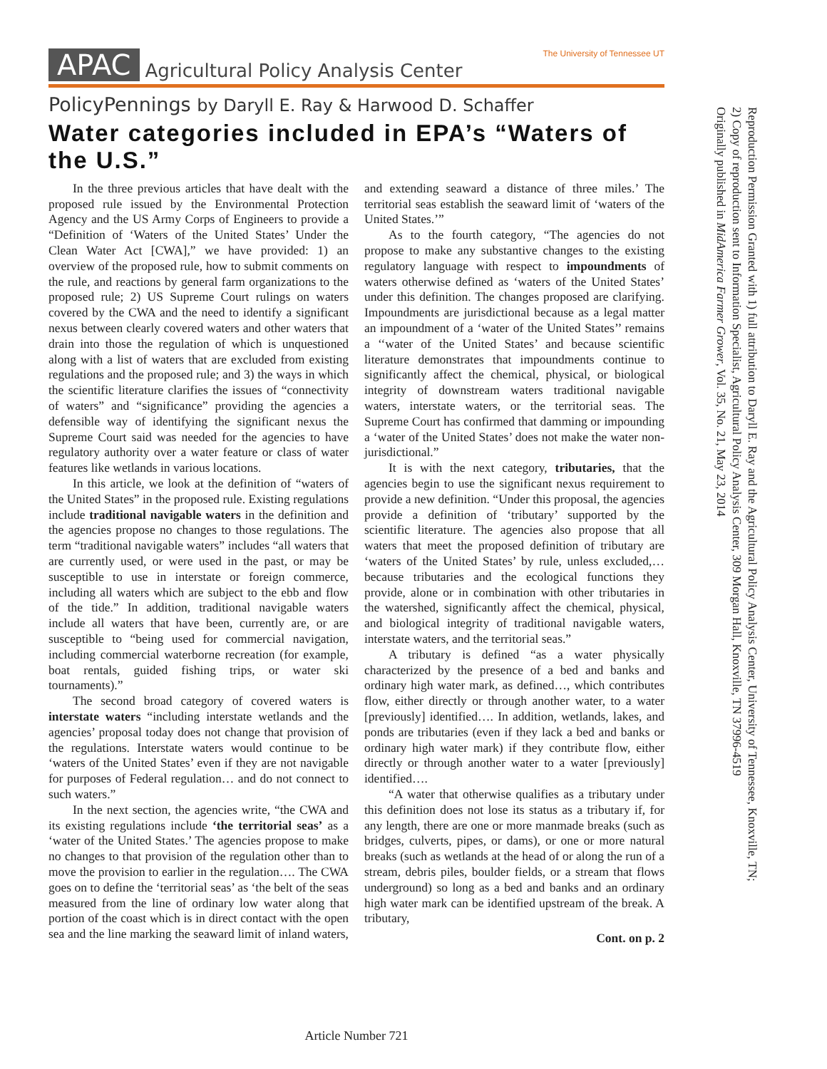APAC Agricultural Policy Analysis Center The University of Tennessee UT
PolicyPennings by Daryll E. Ray & Harwood D. Schaffer
Water categories included in EPA’s “Waters of the U.S.”
In the three previous articles that have dealt with the proposed rule issued by the Environmental Protection Agency and the US Army Corps of Engineers to provide a “Definition of ‘Waters of the United States’ Under the Clean Water Act [CWA],” we have provided: 1) an overview of the proposed rule, how to submit comments on the rule, and reactions by general farm organizations to the proposed rule; 2) US Supreme Court rulings on waters covered by the CWA and the need to identify a significant nexus between clearly covered waters and other waters that drain into those the regulation of which is unquestioned along with a list of waters that are excluded from existing regulations and the proposed rule; and 3) the ways in which the scientific literature clarifies the issues of “connectivity of waters” and “significance” providing the agencies a defensible way of identifying the significant nexus the Supreme Court said was needed for the agencies to have regulatory authority over a water feature or class of water features like wetlands in various locations.
In this article, we look at the definition of “waters of the United States” in the proposed rule. Existing regulations include traditional navigable waters in the definition and the agencies propose no changes to those regulations. The term “traditional navigable waters” includes “all waters that are currently used, or were used in the past, or may be susceptible to use in interstate or foreign commerce, including all waters which are subject to the ebb and flow of the tide.” In addition, traditional navigable waters include all waters that have been, currently are, or are susceptible to “being used for commercial navigation, including commercial waterborne recreation (for example, boat rentals, guided fishing trips, or water ski tournaments).”
The second broad category of covered waters is interstate waters “including interstate wetlands and the agencies’ proposal today does not change that provision of the regulations. Interstate waters would continue to be ‘waters of the United States’ even if they are not navigable for purposes of Federal regulation… and do not connect to such waters.”
In the next section, the agencies write, “the CWA and its existing regulations include ‘the territorial seas’ as a ‘water of the United States.’ The agencies propose to make no changes to that provision of the regulation other than to move the provision to earlier in the regulation…. The CWA goes on to define the ‘territorial seas’ as ‘the belt of the seas measured from the line of ordinary low water along that portion of the coast which is in direct contact with the open sea and the line marking the seaward limit of inland waters, and extending seaward a distance of three miles.’ The territorial seas establish the seaward limit of ‘waters of the United States.’”
As to the fourth category, “The agencies do not propose to make any substantive changes to the existing regulatory language with respect to impoundments of waters otherwise defined as ‘waters of the United States’ under this definition. The changes proposed are clarifying. Impoundments are jurisdictional because as a legal matter an impoundment of a ‘water of the United States’’ remains a ‘‘water of the United States’ and because scientific literature demonstrates that impoundments continue to significantly affect the chemical, physical, or biological integrity of downstream waters traditional navigable waters, interstate waters, or the territorial seas. The Supreme Court has confirmed that damming or impounding a ‘water of the United States’ does not make the water non-jurisdictional.”
It is with the next category, tributaries, that the agencies begin to use the significant nexus requirement to provide a new definition. “Under this proposal, the agencies provide a definition of ‘tributary’ supported by the scientific literature. The agencies also propose that all waters that meet the proposed definition of tributary are ‘waters of the United States’ by rule, unless excluded,…because tributaries and the ecological functions they provide, alone or in combination with other tributaries in the watershed, significantly affect the chemical, physical, and biological integrity of traditional navigable waters, interstate waters, and the territorial seas.”
A tributary is defined “as a water physically characterized by the presence of a bed and banks and ordinary high water mark, as defined…, which contributes flow, either directly or through another water, to a water [previously] identified…. In addition, wetlands, lakes, and ponds are tributaries (even if they lack a bed and banks or ordinary high water mark) if they contribute flow, either directly or through another water to a water [previously] identified….
“A water that otherwise qualifies as a tributary under this definition does not lose its status as a tributary if, for any length, there are one or more manmade breaks (such as bridges, culverts, pipes, or dams), or one or more natural breaks (such as wetlands at the head of or along the run of a stream, debris piles, boulder fields, or a stream that flows underground) so long as a bed and banks and an ordinary high water mark can be identified upstream of the break. A tributary,
Cont. on p. 2
Article Number 721
Reproduction Permission Granted with 1) full attribution to Daryll E. Ray and the Agricultural Policy Analysis Center, University of Tennessee, Knoxville, TN;
2) Copy of reproduction sent to Information Specialist, Agricultural Policy Analysis Center, 309 Morgan Hall, Knoxville, TN 37996-4519
Originally published in MidAmerica Farmer Grower, Vol. 35, No. 21, May 23, 2014